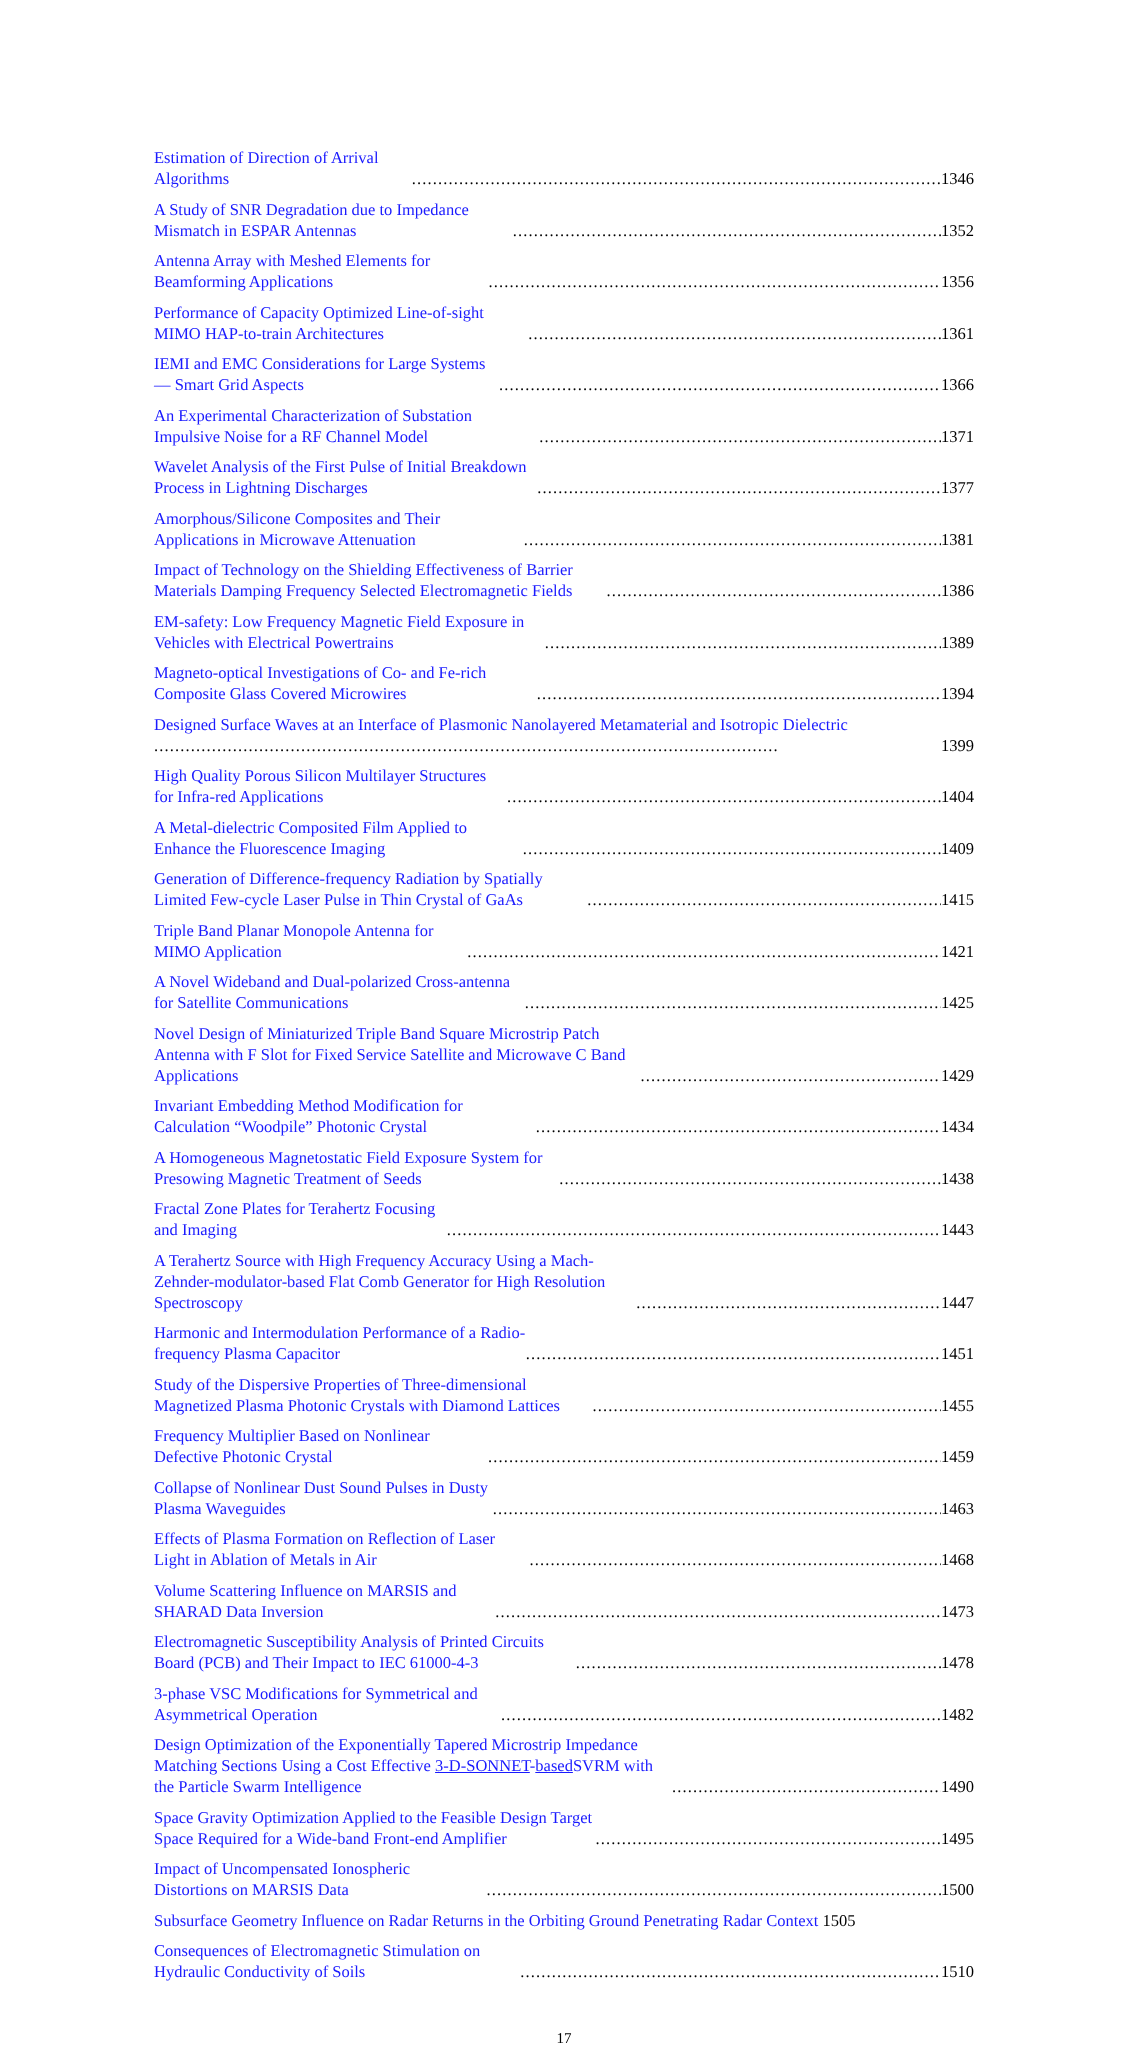Estimation of Direction of Arrival Algorithms 1346
A Study of SNR Degradation due to Impedance Mismatch in ESPAR Antennas 1352
Antenna Array with Meshed Elements for Beamforming Applications 1356
Performance of Capacity Optimized Line-of-sight MIMO HAP-to-train Architectures 1361
IEMI and EMC Considerations for Large Systems — Smart Grid Aspects 1366
An Experimental Characterization of Substation Impulsive Noise for a RF Channel Model 1371
Wavelet Analysis of the First Pulse of Initial Breakdown Process in Lightning Discharges 1377
Amorphous/Silicone Composites and Their Applications in Microwave Attenuation 1381
Impact of Technology on the Shielding Effectiveness of Barrier Materials Damping Frequency Selected Electromagnetic Fields 1386
EM-safety: Low Frequency Magnetic Field Exposure in Vehicles with Electrical Powertrains 1389
Magneto-optical Investigations of Co- and Fe-rich Composite Glass Covered Microwires 1394
Designed Surface Waves at an Interface of Plasmonic Nanolayered Metamaterial and Isotropic Dielectric 1399
High Quality Porous Silicon Multilayer Structures for Infra-red Applications 1404
A Metal-dielectric Composited Film Applied to Enhance the Fluorescence Imaging 1409
Generation of Difference-frequency Radiation by Spatially Limited Few-cycle Laser Pulse in Thin Crystal of GaAs 1415
Triple Band Planar Monopole Antenna for MIMO Application 1421
A Novel Wideband and Dual-polarized Cross-antenna for Satellite Communications 1425
Novel Design of Miniaturized Triple Band Square Microstrip Patch Antenna with F Slot for Fixed Service Satellite and Microwave C Band Applications 1429
Invariant Embedding Method Modification for Calculation “Woodpile” Photonic Crystal 1434
A Homogeneous Magnetostatic Field Exposure System for Presowing Magnetic Treatment of Seeds 1438
Fractal Zone Plates for Terahertz Focusing and Imaging 1443
A Terahertz Source with High Frequency Accuracy Using a Mach-Zehnder-modulator-based Flat Comb Generator for High Resolution Spectroscopy 1447
Harmonic and Intermodulation Performance of a Radio-frequency Plasma Capacitor 1451
Study of the Dispersive Properties of Three-dimensional Magnetized Plasma Photonic Crystals with Diamond Lattices 1455
Frequency Multiplier Based on Nonlinear Defective Photonic Crystal 1459
Collapse of Nonlinear Dust Sound Pulses in Dusty Plasma Waveguides 1463
Effects of Plasma Formation on Reflection of Laser Light in Ablation of Metals in Air 1468
Volume Scattering Influence on MARSIS and SHARAD Data Inversion 1473
Electromagnetic Susceptibility Analysis of Printed Circuits Board (PCB) and Their Impact to IEC 61000-4-3 1478
3-phase VSC Modifications for Symmetrical and Asymmetrical Operation 1482
Design Optimization of the Exponentially Tapered Microstrip Impedance Matching Sections Using a Cost Effective 3-D-SONNET-based SVRM with the Particle Swarm Intelligence 1490
Space Gravity Optimization Applied to the Feasible Design Target Space Required for a Wide-band Front-end Amplifier 1495
Impact of Uncompensated Ionospheric Distortions on MARSIS Data 1500
Subsurface Geometry Influence on Radar Returns in the Orbiting Ground Penetrating Radar Context 1505
Consequences of Electromagnetic Stimulation on Hydraulic Conductivity of Soils 1510
17